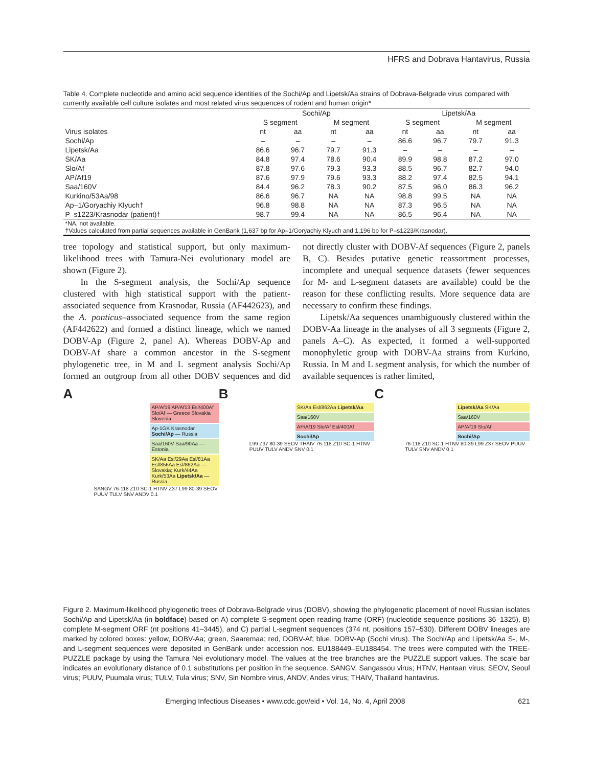HFRS and Dobrava Hantavirus, Russia
Table 4. Complete nucleotide and amino acid sequence identities of the Sochi/Ap and Lipetsk/Aa strains of Dobrava-Belgrade virus compared with currently available cell culture isolates and most related virus sequences of rodent and human origin*
| | Sochi/Ap | | | | Lipetsk/Aa | | | |
| --- | --- | --- | --- | --- | --- | --- | --- | --- |
| | S segment | | M segment | | S segment | | M segment | |
| Virus isolates | nt | aa | nt | aa | nt | aa | nt | aa |
| Sochi/Ap | – | – | – | – | 86.6 | 96.7 | 79.7 | 91.3 |
| Lipetsk/Aa | 86.6 | 96.7 | 79.7 | 91.3 | – | – | – | – |
| SK/Aa | 84.8 | 97.4 | 78.6 | 90.4 | 89.9 | 98.8 | 87.2 | 97.0 |
| Slo/Af | 87.8 | 97.6 | 79.3 | 93.3 | 88.5 | 96.7 | 82.7 | 94.0 |
| AP/Af19 | 87.6 | 97.9 | 79.6 | 93.3 | 88.2 | 97.4 | 82.5 | 94.1 |
| Saa/160V | 84.4 | 96.2 | 78.3 | 90.2 | 87.5 | 96.0 | 86.3 | 96.2 |
| Kurkino/53Aa/98 | 86.6 | 96.7 | NA | NA | 98.8 | 99.5 | NA | NA |
| Ap–1/Goryachiy Klyuch† | 96.8 | 98.8 | NA | NA | 87.3 | 96.5 | NA | NA |
| P–s1223/Krasnodar (patient)† | 98.7 | 99.4 | NA | NA | 86.5 | 96.4 | NA | NA |
| *NA, not available. †Values calculated from partial sequences available in GenBank (1,637 bp for Ap–1/Goryachiy Klyuch and 1,196 bp for P–s1223/Krasnodar). | | | | | | | | |
tree topology and statistical support, but only maximum-likelihood trees with Tamura-Nei evolutionary model are shown (Figure 2).
In the S-segment analysis, the Sochi/Ap sequence clustered with high statistical support with the patient-associated sequence from Krasnodar, Russia (AF442623), and the A. ponticus–associated sequence from the same region (AF442622) and formed a distinct lineage, which we named DOBV-Ap (Figure 2, panel A). Whereas DOBV-Ap and DOBV-Af share a common ancestor in the S-segment phylogenetic tree, in M and L segment analysis Sochi/Ap formed an outgroup from all other DOBV sequences and did not directly cluster with DOBV-Af sequences (Figure 2, panels B, C). Besides putative genetic reassortment processes, incomplete and unequal sequence datasets (fewer sequences for M- and L-segment datasets are available) could be the reason for these conflicting results. More sequence data are necessary to confirm these findings.
Lipetsk/Aa sequences unambiguously clustered within the DOBV-Aa lineage in the analyses of all 3 segments (Figure 2, panels A–C). As expected, it formed a well-supported monophyletic group with DOBV-Aa strains from Kurkino, Russia. In M and L segment analysis, for which the number of available sequences is rather limited,
A
AP/Af19 AP/Af13 Esl/400Af Slo/Af — Greece Slovakia Slovenia
Ap-1GK Krasnodar Sochi/Ap — Russia
Saa/160V Saa/90Aa — Estonia
SK/Aa Esl/29Aa Esl/81Aa Esl/856Aa Esl/862Aa — Slovakia; Kurk/44Aa Kurk/53Aa Lipetsk/Aa — Russia
SANGV 76-118 Z10 SC-1 HTNV Z37 L99 80-39 SEOV PUUV TULV SNV ANDV 0.1
B
SK/Aa Esl/862Aa Lipetsk/Aa
Saa/160V
AP/Af19 Slo/Af Esl/400Af
Sochi/Ap
L99 Z37 80-39 SEOV THAIV 76-118 Z10 SC-1 HTNV PUUV TULV ANDV SNV 0.1
C
Lipetsk/Aa SK/Aa
Saa/160V
AP/Af19 Slo/Af
Sochi/Ap
76-118 Z10 SC-1 HTNV 80-39 L99 Z37 SEOV PUUV TULV SNV ANDV 0.1
Figure 2. Maximum-likelihood phylogenetic trees of Dobrava-Belgrade virus (DOBV), showing the phylogenetic placement of novel Russian isolates Sochi/Ap and Lipetsk/Aa (in boldface) based on A) complete S-segment open reading frame (ORF) (nucleotide sequence positions 36–1325), B) complete M-segment ORF (nt positions 41–3445), and C) partial L-segment sequences (374 nt, positions 157–530). Different DOBV lineages are marked by colored boxes: yellow, DOBV-Aa; green, Saaremaa; red, DOBV-Af; blue, DOBV-Ap (Sochi virus). The Sochi/Ap and Lipetsk/Aa S-, M-, and L-segment sequences were deposited in GenBank under accession nos. EU188449–EU188454. The trees were computed with the TREE-PUZZLE package by using the Tamura Nei evolutionary model. The values at the tree branches are the PUZZLE support values. The scale bar indicates an evolutionary distance of 0.1 substitutions per position in the sequence. SANGV, Sangassou virus; HTNV, Hantaan virus; SEOV, Seoul virus; PUUV, Puumala virus; TULV, Tula virus; SNV, Sin Nombre virus, ANDV, Andes virus; THAIV, Thailand hantavirus.
Emerging Infectious Diseases • www.cdc.gov/eid • Vol. 14, No. 4, April 2008 621